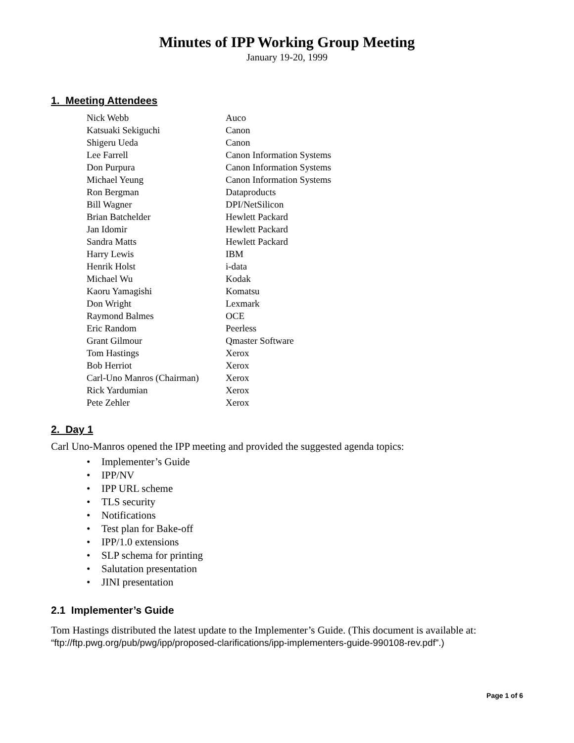Minutes of IPP Working Group Meeting
January 19-20, 1999
1. Meeting Attendees
| Nick Webb | Auco |
| Katsuaki Sekiguchi | Canon |
| Shigeru Ueda | Canon |
| Lee Farrell | Canon Information Systems |
| Don Purpura | Canon Information Systems |
| Michael Yeung | Canon Information Systems |
| Ron Bergman | Dataproducts |
| Bill Wagner | DPI/NetSilicon |
| Brian Batchelder | Hewlett Packard |
| Jan Idomir | Hewlett Packard |
| Sandra Matts | Hewlett Packard |
| Harry Lewis | IBM |
| Henrik Holst | i-data |
| Michael Wu | Kodak |
| Kaoru Yamagishi | Komatsu |
| Don Wright | Lexmark |
| Raymond Balmes | OCE |
| Eric Random | Peerless |
| Grant Gilmour | Qmaster Software |
| Tom Hastings | Xerox |
| Bob Herriot | Xerox |
| Carl-Uno Manros (Chairman) | Xerox |
| Rick Yardumian | Xerox |
| Pete Zehler | Xerox |
2. Day 1
Carl Uno-Manros opened the IPP meeting and provided the suggested agenda topics:
• Implementer’s Guide
• IPP/NV
• IPP URL scheme
• TLS security
• Notifications
• Test plan for Bake-off
• IPP/1.0 extensions
• SLP schema for printing
• Salutation presentation
• JINI presentation
2.1 Implementer’s Guide
Tom Hastings distributed the latest update to the Implementer’s Guide. (This document is available at: “ftp://ftp.pwg.org/pub/pwg/ipp/proposed-clarifications/ipp-implementers-guide-990108-rev.pdf”.)
Page 1 of 6